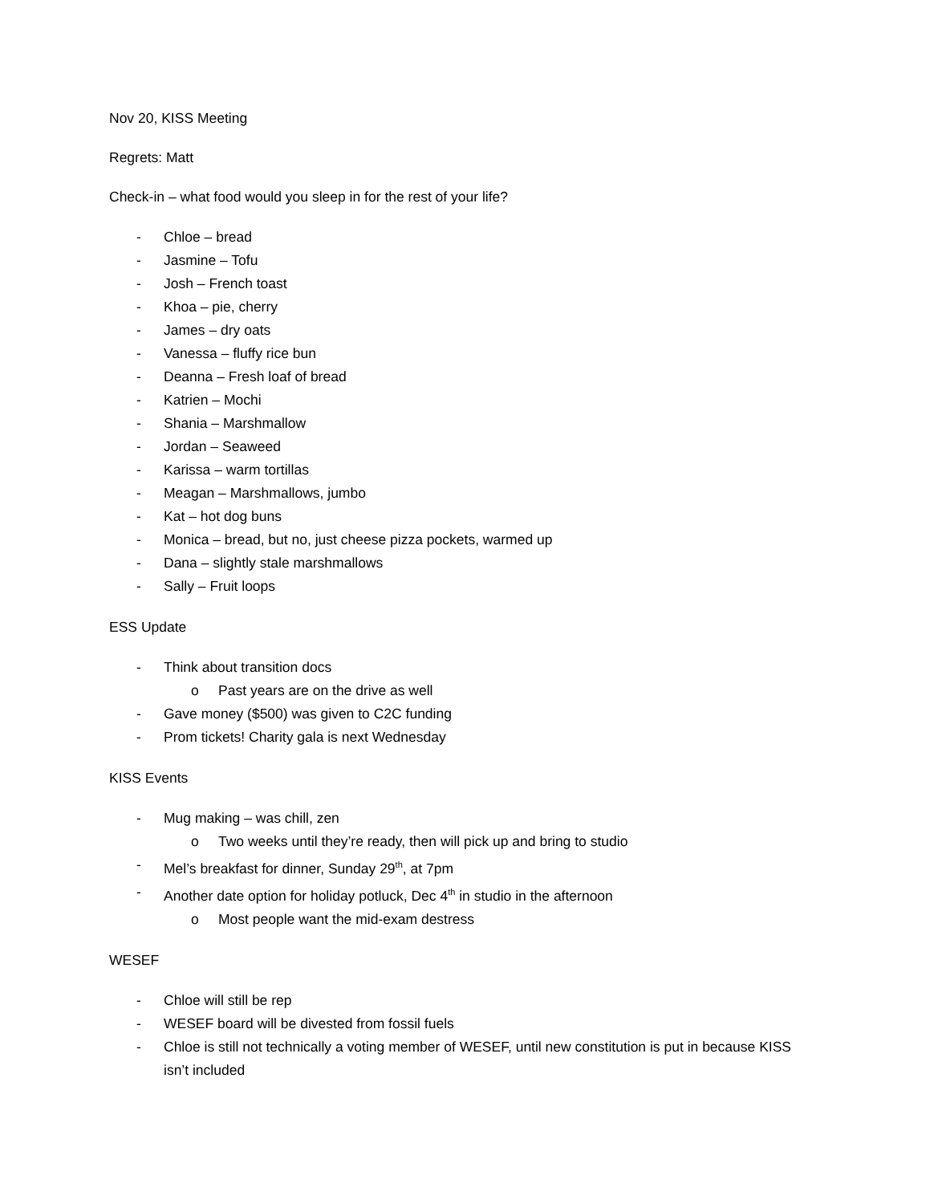Nov 20, KISS Meeting
Regrets: Matt
Check-in – what food would you sleep in for the rest of your life?
- Chloe – bread
- Jasmine – Tofu
- Josh – French toast
- Khoa – pie, cherry
- James – dry oats
- Vanessa – fluffy rice bun
- Deanna – Fresh loaf of bread
- Katrien – Mochi
- Shania – Marshmallow
- Jordan – Seaweed
- Karissa – warm tortillas
- Meagan – Marshmallows, jumbo
- Kat – hot dog buns
- Monica – bread, but no, just cheese pizza pockets, warmed up
- Dana – slightly stale marshmallows
- Sally – Fruit loops
ESS Update
- Think about transition docs
o Past years are on the drive as well
- Gave money ($500) was given to C2C funding
- Prom tickets! Charity gala is next Wednesday
KISS Events
- Mug making – was chill, zen
o Two weeks until they’re ready, then will pick up and bring to studio
- Mel’s breakfast for dinner, Sunday 29<sup>th</sup>, at 7pm
- Another date option for holiday potluck, Dec 4<sup>th</sup> in studio in the afternoon
o Most people want the mid-exam destress
WESEF
- Chloe will still be rep
- WESEF board will be divested from fossil fuels
- Chloe is still not technically a voting member of WESEF, until new constitution is put in because KISS isn’t included